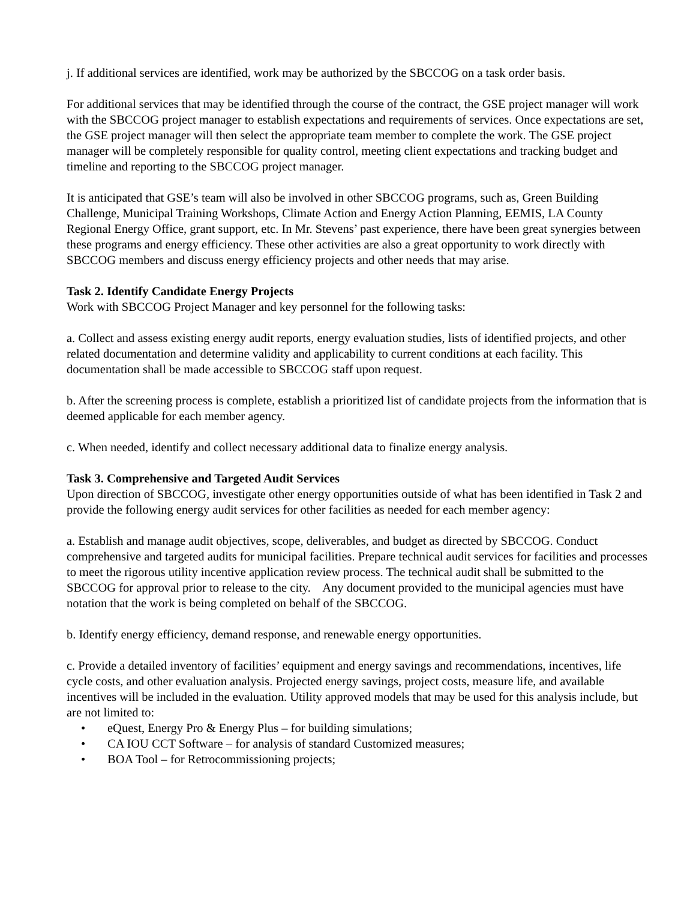j. If additional services are identified, work may be authorized by the SBCCOG on a task order basis.
For additional services that may be identified through the course of the contract, the GSE project manager will work with the SBCCOG project manager to establish expectations and requirements of services. Once expectations are set, the GSE project manager will then select the appropriate team member to complete the work. The GSE project manager will be completely responsible for quality control, meeting client expectations and tracking budget and timeline and reporting to the SBCCOG project manager.
It is anticipated that GSE’s team will also be involved in other SBCCOG programs, such as, Green Building Challenge, Municipal Training Workshops, Climate Action and Energy Action Planning, EEMIS, LA County Regional Energy Office, grant support, etc. In Mr. Stevens’ past experience, there have been great synergies between these programs and energy efficiency. These other activities are also a great opportunity to work directly with SBCCOG members and discuss energy efficiency projects and other needs that may arise.
Task 2. Identify Candidate Energy Projects
Work with SBCCOG Project Manager and key personnel for the following tasks:
a. Collect and assess existing energy audit reports, energy evaluation studies, lists of identified projects, and other related documentation and determine validity and applicability to current conditions at each facility. This documentation shall be made accessible to SBCCOG staff upon request.
b. After the screening process is complete, establish a prioritized list of candidate projects from the information that is deemed applicable for each member agency.
c. When needed, identify and collect necessary additional data to finalize energy analysis.
Task 3. Comprehensive and Targeted Audit Services
Upon direction of SBCCOG, investigate other energy opportunities outside of what has been identified in Task 2 and provide the following energy audit services for other facilities as needed for each member agency:
a. Establish and manage audit objectives, scope, deliverables, and budget as directed by SBCCOG. Conduct comprehensive and targeted audits for municipal facilities. Prepare technical audit services for facilities and processes to meet the rigorous utility incentive application review process. The technical audit shall be submitted to the SBCCOG for approval prior to release to the city. Any document provided to the municipal agencies must have notation that the work is being completed on behalf of the SBCCOG.
b. Identify energy efficiency, demand response, and renewable energy opportunities.
c. Provide a detailed inventory of facilities’ equipment and energy savings and recommendations, incentives, life cycle costs, and other evaluation analysis. Projected energy savings, project costs, measure life, and available incentives will be included in the evaluation. Utility approved models that may be used for this analysis include, but are not limited to:
• eQuest, Energy Pro & Energy Plus – for building simulations;
• CA IOU CCT Software – for analysis of standard Customized measures;
• BOA Tool – for Retrocommissioning projects;